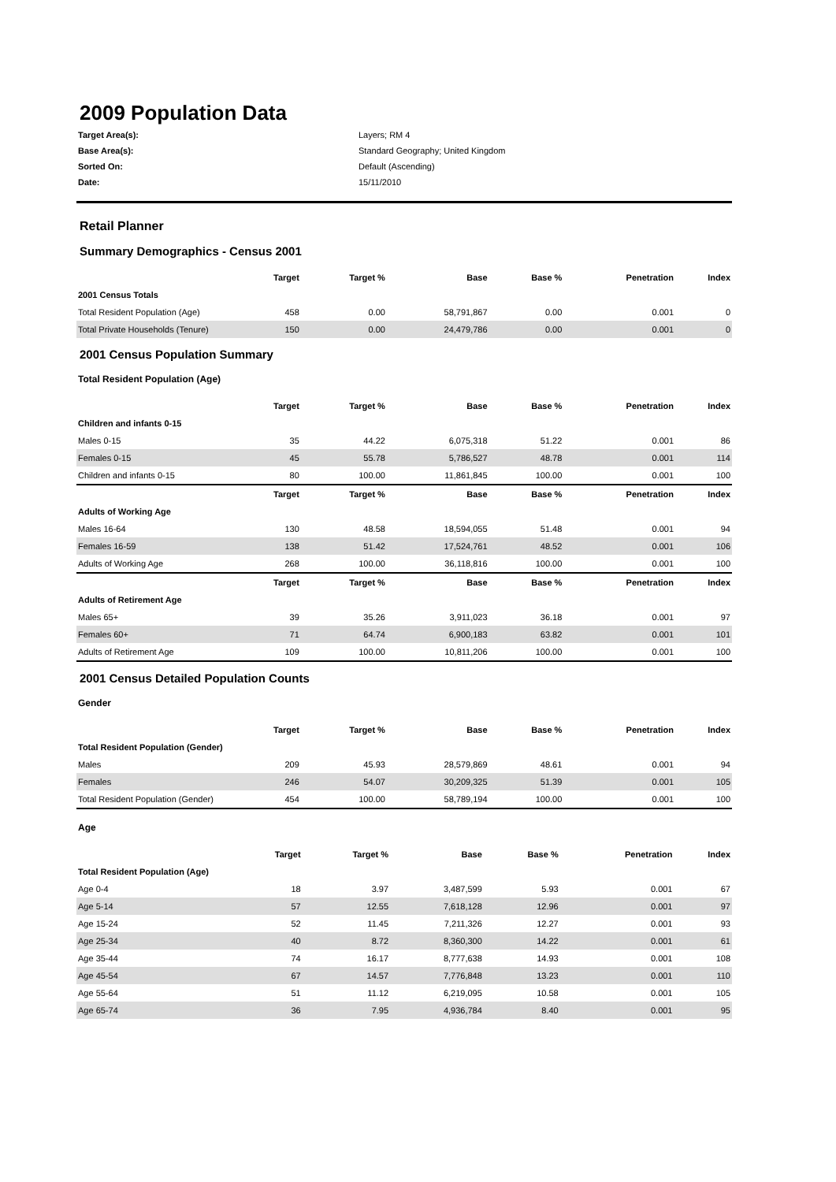2009 Population Data
Target Area(s): Layers; RM 4 Base Area(s): Standard Geography; United Kingdom Sorted On: Default (Ascending) Date: 15/11/2010
Retail Planner
Summary Demographics - Census 2001
| | Target | Target % | Base | Base % | Penetration | Index |
| --- | --- | --- | --- | --- | --- | --- |
| 2001 Census Totals | | | | | | |
| Total Resident Population (Age) | 458 | 0.00 | 58,791,867 | 0.00 | 0.001 | 0 |
| Total Private Households (Tenure) | 150 | 0.00 | 24,479,786 | 0.00 | 0.001 | 0 |
2001 Census Population Summary
Total Resident Population (Age)
| | Target | Target % | Base | Base % | Penetration | Index |
| --- | --- | --- | --- | --- | --- | --- |
| Children and infants 0-15 | | | | | | |
| Males 0-15 | 35 | 44.22 | 6,075,318 | 51.22 | 0.001 | 86 |
| Females 0-15 | 45 | 55.78 | 5,786,527 | 48.78 | 0.001 | 114 |
| Children and infants 0-15 | 80 | 100.00 | 11,861,845 | 100.00 | 0.001 | 100 |
| | Target | Target % | Base | Base % | Penetration | Index |
| Adults of Working Age | | | | | | |
| Males 16-64 | 130 | 48.58 | 18,594,055 | 51.48 | 0.001 | 94 |
| Females 16-59 | 138 | 51.42 | 17,524,761 | 48.52 | 0.001 | 106 |
| Adults of Working Age | 268 | 100.00 | 36,118,816 | 100.00 | 0.001 | 100 |
| | Target | Target % | Base | Base % | Penetration | Index |
| Adults of Retirement Age | | | | | | |
| Males 65+ | 39 | 35.26 | 3,911,023 | 36.18 | 0.001 | 97 |
| Females 60+ | 71 | 64.74 | 6,900,183 | 63.82 | 0.001 | 101 |
| Adults of Retirement Age | 109 | 100.00 | 10,811,206 | 100.00 | 0.001 | 100 |
2001 Census Detailed Population Counts
Gender
| | Target | Target % | Base | Base % | Penetration | Index |
| --- | --- | --- | --- | --- | --- | --- |
| Total Resident Population (Gender) | | | | | | |
| Males | 209 | 45.93 | 28,579,869 | 48.61 | 0.001 | 94 |
| Females | 246 | 54.07 | 30,209,325 | 51.39 | 0.001 | 105 |
| Total Resident Population (Gender) | 454 | 100.00 | 58,789,194 | 100.00 | 0.001 | 100 |
Age
| | Target | Target % | Base | Base % | Penetration | Index |
| --- | --- | --- | --- | --- | --- | --- |
| Total Resident Population (Age) | | | | | | |
| Age 0-4 | 18 | 3.97 | 3,487,599 | 5.93 | 0.001 | 67 |
| Age 5-14 | 57 | 12.55 | 7,618,128 | 12.96 | 0.001 | 97 |
| Age 15-24 | 52 | 11.45 | 7,211,326 | 12.27 | 0.001 | 93 |
| Age 25-34 | 40 | 8.72 | 8,360,300 | 14.22 | 0.001 | 61 |
| Age 35-44 | 74 | 16.17 | 8,777,638 | 14.93 | 0.001 | 108 |
| Age 45-54 | 67 | 14.57 | 7,776,848 | 13.23 | 0.001 | 110 |
| Age 55-64 | 51 | 11.12 | 6,219,095 | 10.58 | 0.001 | 105 |
| Age 65-74 | 36 | 7.95 | 4,936,784 | 8.40 | 0.001 | 95 |